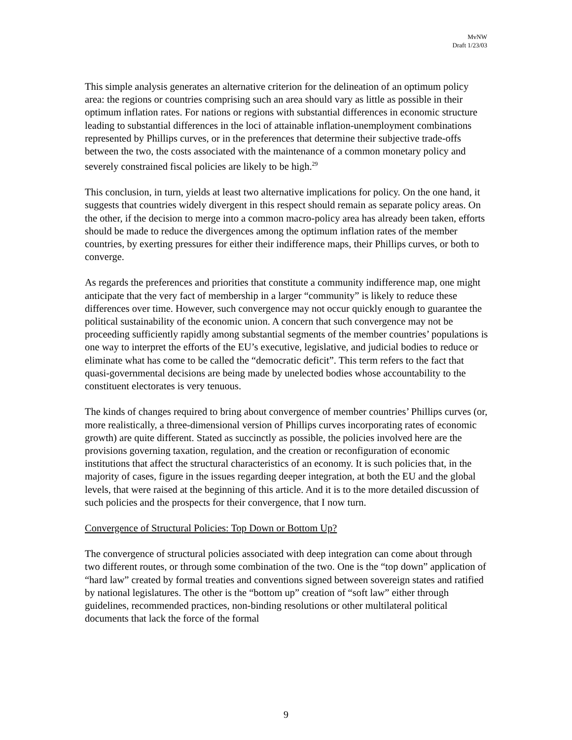MvNW
Draft 1/23/03
This simple analysis generates an alternative criterion for the delineation of an optimum policy area: the regions or countries comprising such an area should vary as little as possible in their optimum inflation rates. For nations or regions with substantial differences in economic structure leading to substantial differences in the loci of attainable inflation-unemployment combinations represented by Phillips curves, or in the preferences that determine their subjective trade-offs between the two, the costs associated with the maintenance of a common monetary policy and severely constrained fiscal policies are likely to be high.<sup>29</sup>
This conclusion, in turn, yields at least two alternative implications for policy. On the one hand, it suggests that countries widely divergent in this respect should remain as separate policy areas. On the other, if the decision to merge into a common macro-policy area has already been taken, efforts should be made to reduce the divergences among the optimum inflation rates of the member countries, by exerting pressures for either their indifference maps, their Phillips curves, or both to converge.
As regards the preferences and priorities that constitute a community indifference map, one might anticipate that the very fact of membership in a larger “community” is likely to reduce these differences over time. However, such convergence may not occur quickly enough to guarantee the political sustainability of the economic union. A concern that such convergence may not be proceeding sufficiently rapidly among substantial segments of the member countries’ populations is one way to interpret the efforts of the EU’s executive, legislative, and judicial bodies to reduce or eliminate what has come to be called the “democratic deficit”. This term refers to the fact that quasi-governmental decisions are being made by unelected bodies whose accountability to the constituent electorates is very tenuous.
The kinds of changes required to bring about convergence of member countries’ Phillips curves (or, more realistically, a three-dimensional version of Phillips curves incorporating rates of economic growth) are quite different. Stated as succinctly as possible, the policies involved here are the provisions governing taxation, regulation, and the creation or reconfiguration of economic institutions that affect the structural characteristics of an economy. It is such policies that, in the majority of cases, figure in the issues regarding deeper integration, at both the EU and the global levels, that were raised at the beginning of this article. And it is to the more detailed discussion of such policies and the prospects for their convergence, that I now turn.
Convergence of Structural Policies: Top Down or Bottom Up?
The convergence of structural policies associated with deep integration can come about through two different routes, or through some combination of the two. One is the “top down” application of “hard law” created by formal treaties and conventions signed between sovereign states and ratified by national legislatures. The other is the “bottom up” creation of “soft law” either through guidelines, recommended practices, non-binding resolutions or other multilateral political documents that lack the force of the formal
9